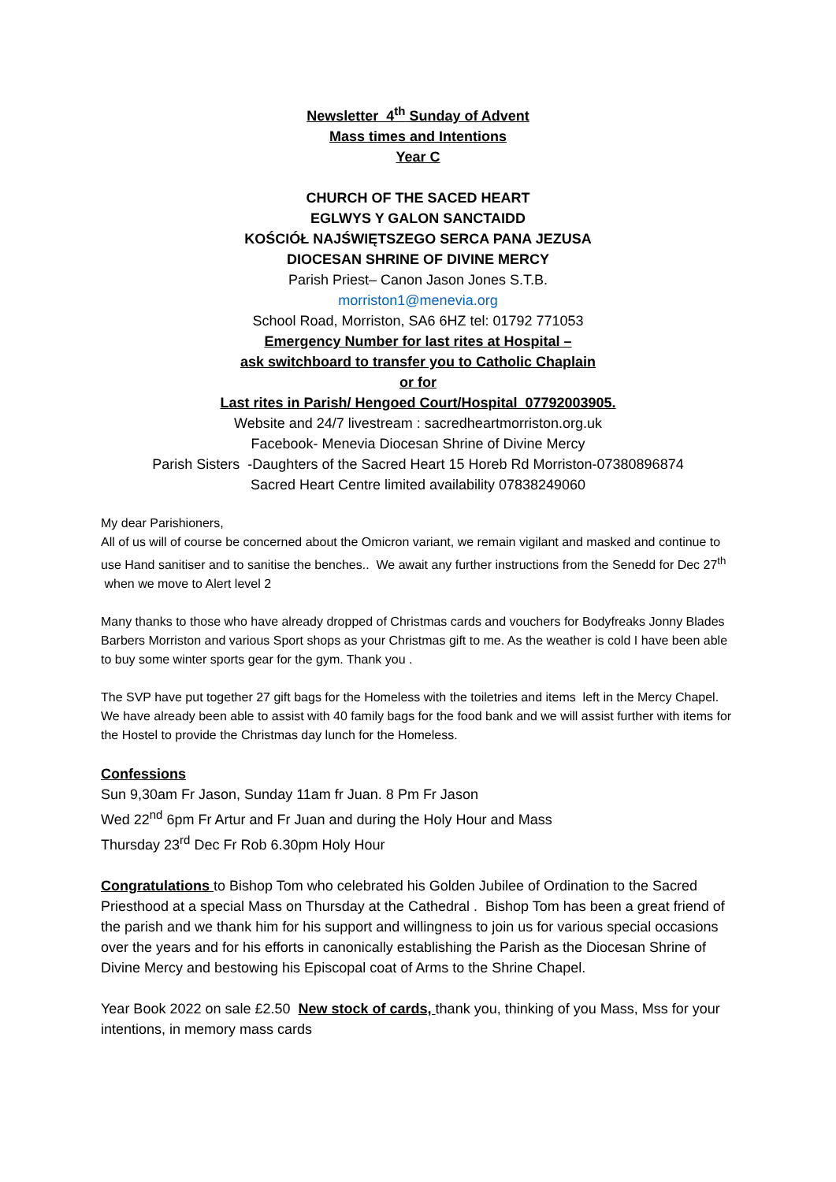Newsletter 4<sup>th</sup> Sunday of Advent
Mass times and Intentions
Year C
CHURCH OF THE SACED HEART
EGLWYS Y GALON SANCTAIDD
KOŚCIÓŁ NAJŚWIĘTSZEGO SERCA PANA JEZUSA
DIOCESAN SHRINE OF DIVINE MERCY
Parish Priest– Canon Jason Jones S.T.B.
morriston1@menevia.org
School Road, Morriston, SA6 6HZ tel: 01792 771053
Emergency Number for last rites at Hospital –
ask switchboard to transfer you to Catholic Chaplain
or for
Last rites in Parish/ Hengoed Court/Hospital 07792003905.
Website and 24/7 livestream : sacredheartmorriston.org.uk
Facebook- Menevia Diocesan Shrine of Divine Mercy
Parish Sisters -Daughters of the Sacred Heart 15 Horeb Rd Morriston-07380896874
Sacred Heart Centre limited availability 07838249060
My dear Parishioners,
All of us will of course be concerned about the Omicron variant, we remain vigilant and masked and continue to use Hand sanitiser and to sanitise the benches.. We await any further instructions from the Senedd for Dec 27<sup>th</sup> when we move to Alert level 2
Many thanks to those who have already dropped of Christmas cards and vouchers for Bodyfreaks Jonny Blades Barbers Morriston and various Sport shops as your Christmas gift to me. As the weather is cold I have been able to buy some winter sports gear for the gym. Thank you .
The SVP have put together 27 gift bags for the Homeless with the toiletries and items left in the Mercy Chapel. We have already been able to assist with 40 family bags for the food bank and we will assist further with items for the Hostel to provide the Christmas day lunch for the Homeless.
Confessions
Sun 9,30am Fr Jason, Sunday 11am fr Juan. 8 Pm Fr Jason
Wed 22<sup>nd</sup> 6pm Fr Artur and Fr Juan and during the Holy Hour and Mass
Thursday 23<sup>rd</sup> Dec Fr Rob 6.30pm Holy Hour
Congratulations to Bishop Tom who celebrated his Golden Jubilee of Ordination to the Sacred Priesthood at a special Mass on Thursday at the Cathedral . Bishop Tom has been a great friend of the parish and we thank him for his support and willingness to join us for various special occasions over the years and for his efforts in canonically establishing the Parish as the Diocesan Shrine of Divine Mercy and bestowing his Episcopal coat of Arms to the Shrine Chapel.
Year Book 2022 on sale £2.50 New stock of cards, thank you, thinking of you Mass, Mss for your intentions, in memory mass cards